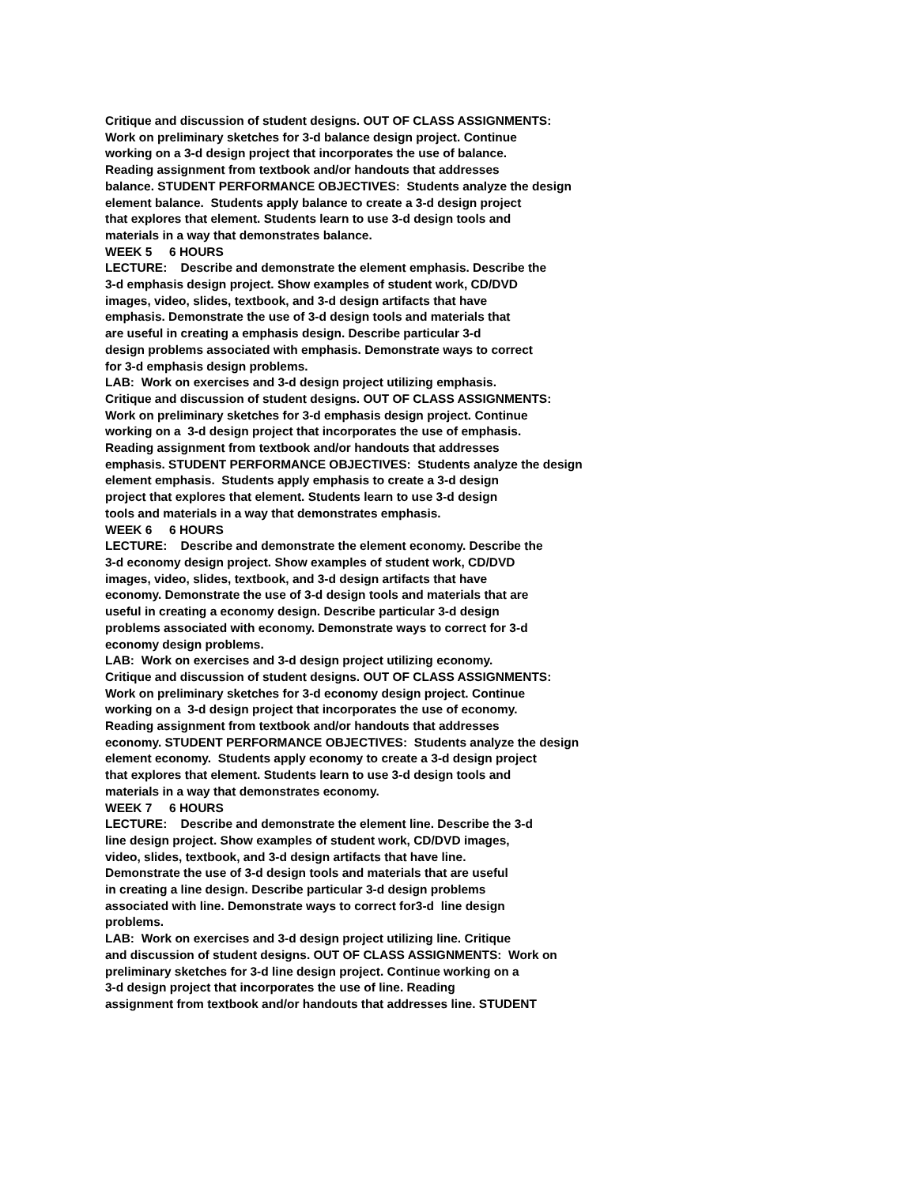Critique and discussion of student designs. OUT OF CLASS ASSIGNMENTS: Work on preliminary sketches for 3-d balance design project. Continue working on a 3-d design project that incorporates the use of balance. Reading assignment from textbook and/or handouts that addresses balance. STUDENT PERFORMANCE OBJECTIVES: Students analyze the design element balance. Students apply balance to create a 3-d design project that explores that element. Students learn to use 3-d design tools and materials in a way that demonstrates balance. WEEK 5 6 HOURS LECTURE: Describe and demonstrate the element emphasis. Describe the 3-d emphasis design project. Show examples of student work, CD/DVD images, video, slides, textbook, and 3-d design artifacts that have emphasis. Demonstrate the use of 3-d design tools and materials that are useful in creating a emphasis design. Describe particular 3-d design problems associated with emphasis. Demonstrate ways to correct for 3-d emphasis design problems. LAB: Work on exercises and 3-d design project utilizing emphasis. Critique and discussion of student designs. OUT OF CLASS ASSIGNMENTS: Work on preliminary sketches for 3-d emphasis design project. Continue working on a 3-d design project that incorporates the use of emphasis. Reading assignment from textbook and/or handouts that addresses emphasis. STUDENT PERFORMANCE OBJECTIVES: Students analyze the design element emphasis. Students apply emphasis to create a 3-d design project that explores that element. Students learn to use 3-d design tools and materials in a way that demonstrates emphasis. WEEK 6 6 HOURS LECTURE: Describe and demonstrate the element economy. Describe the 3-d economy design project. Show examples of student work, CD/DVD images, video, slides, textbook, and 3-d design artifacts that have economy. Demonstrate the use of 3-d design tools and materials that are useful in creating a economy design. Describe particular 3-d design problems associated with economy. Demonstrate ways to correct for 3-d economy design problems. LAB: Work on exercises and 3-d design project utilizing economy. Critique and discussion of student designs. OUT OF CLASS ASSIGNMENTS: Work on preliminary sketches for 3-d economy design project. Continue working on a 3-d design project that incorporates the use of economy. Reading assignment from textbook and/or handouts that addresses economy. STUDENT PERFORMANCE OBJECTIVES: Students analyze the design element economy. Students apply economy to create a 3-d design project that explores that element. Students learn to use 3-d design tools and materials in a way that demonstrates economy. WEEK 7 6 HOURS LECTURE: Describe and demonstrate the element line. Describe the 3-d line design project. Show examples of student work, CD/DVD images, video, slides, textbook, and 3-d design artifacts that have line. Demonstrate the use of 3-d design tools and materials that are useful in creating a line design. Describe particular 3-d design problems associated with line. Demonstrate ways to correct for3-d line design problems. LAB: Work on exercises and 3-d design project utilizing line. Critique and discussion of student designs. OUT OF CLASS ASSIGNMENTS: Work on preliminary sketches for 3-d line design project. Continue working on a 3-d design project that incorporates the use of line. Reading assignment from textbook and/or handouts that addresses line. STUDENT